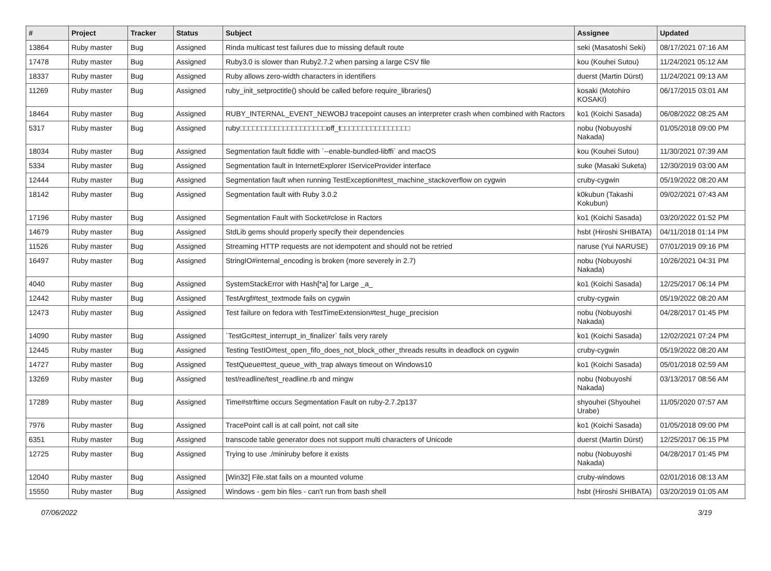| # | Project | Tracker | Status | Subject | Assignee | Updated |
| --- | --- | --- | --- | --- | --- | --- |
| 13864 | Ruby master | Bug | Assigned | Rinda multicast test failures due to missing default route | seki (Masatoshi Seki) | 08/17/2021 07:16 AM |
| 17478 | Ruby master | Bug | Assigned | Ruby3.0 is slower than Ruby2.7.2 when parsing a large CSV file | kou (Kouhei Sutou) | 11/24/2021 05:12 AM |
| 18337 | Ruby master | Bug | Assigned | Ruby allows zero-width characters in identifiers | duerst (Martin Dürst) | 11/24/2021 09:13 AM |
| 11269 | Ruby master | Bug | Assigned | ruby_init_setproctitle() should be called before require_libraries() | kosaki (Motohiro KOSAKI) | 06/17/2015 03:01 AM |
| 18464 | Ruby master | Bug | Assigned | RUBY_INTERNAL_EVENT_NEWOBJ tracepoint causes an interpreter crash when combined with Ractors | ko1 (Koichi Sasada) | 06/08/2022 08:25 AM |
| 5317 | Ruby master | Bug | Assigned | ruby□□□□□□□□□□□□□□□□□□□□off_t□□□□□□□□□□□□□□□□ | nobu (Nobuyoshi Nakada) | 01/05/2018 09:00 PM |
| 18034 | Ruby master | Bug | Assigned | Segmentation fault fiddle with `--enable-bundled-libffi` and macOS | kou (Kouhei Sutou) | 11/30/2021 07:39 AM |
| 5334 | Ruby master | Bug | Assigned | Segmentation fault in InternetExplorer IServiceProvider interface | suke (Masaki Suketa) | 12/30/2019 03:00 AM |
| 12444 | Ruby master | Bug | Assigned | Segmentation fault when running TestException#test_machine_stackoverflow on cygwin | cruby-cygwin | 05/19/2022 08:20 AM |
| 18142 | Ruby master | Bug | Assigned | Segmentation fault with Ruby 3.0.2 | k0kubun (Takashi Kokubun) | 09/02/2021 07:43 AM |
| 17196 | Ruby master | Bug | Assigned | Segmentation Fault with Socket#close in Ractors | ko1 (Koichi Sasada) | 03/20/2022 01:52 PM |
| 14679 | Ruby master | Bug | Assigned | StdLib gems should properly specify their dependencies | hsbt (Hiroshi SHIBATA) | 04/11/2018 01:14 PM |
| 11526 | Ruby master | Bug | Assigned | Streaming HTTP requests are not idempotent and should not be retried | naruse (Yui NARUSE) | 07/01/2019 09:16 PM |
| 16497 | Ruby master | Bug | Assigned | StringIO#internal_encoding is broken (more severely in 2.7) | nobu (Nobuyoshi Nakada) | 10/26/2021 04:31 PM |
| 4040 | Ruby master | Bug | Assigned | SystemStackError with Hash[*a] for Large _a_ | ko1 (Koichi Sasada) | 12/25/2017 06:14 PM |
| 12442 | Ruby master | Bug | Assigned | TestArgf#test_textmode fails on cygwin | cruby-cygwin | 05/19/2022 08:20 AM |
| 12473 | Ruby master | Bug | Assigned | Test failure on fedora with TestTimeExtension#test_huge_precision | nobu (Nobuyoshi Nakada) | 04/28/2017 01:45 PM |
| 14090 | Ruby master | Bug | Assigned | `TestGc#test_interrupt_in_finalizer` fails very rarely | ko1 (Koichi Sasada) | 12/02/2021 07:24 PM |
| 12445 | Ruby master | Bug | Assigned | Testing TestIO#test_open_fifo_does_not_block_other_threads results in deadlock on cygwin | cruby-cygwin | 05/19/2022 08:20 AM |
| 14727 | Ruby master | Bug | Assigned | TestQueue#test_queue_with_trap always timeout on Windows10 | ko1 (Koichi Sasada) | 05/01/2018 02:59 AM |
| 13269 | Ruby master | Bug | Assigned | test/readline/test_readline.rb and mingw | nobu (Nobuyoshi Nakada) | 03/13/2017 08:56 AM |
| 17289 | Ruby master | Bug | Assigned | Time#strftime occurs Segmentation Fault on ruby-2.7.2p137 | shyouhei (Shyouhei Urabe) | 11/05/2020 07:57 AM |
| 7976 | Ruby master | Bug | Assigned | TracePoint call is at call point, not call site | ko1 (Koichi Sasada) | 01/05/2018 09:00 PM |
| 6351 | Ruby master | Bug | Assigned | transcode table generator does not support multi characters of Unicode | duerst (Martin Dürst) | 12/25/2017 06:15 PM |
| 12725 | Ruby master | Bug | Assigned | Trying to use ./miniruby before it exists | nobu (Nobuyoshi Nakada) | 04/28/2017 01:45 PM |
| 12040 | Ruby master | Bug | Assigned | [Win32] File.stat fails on a mounted volume | cruby-windows | 02/01/2016 08:13 AM |
| 15550 | Ruby master | Bug | Assigned | Windows - gem bin files - can't run from bash shell | hsbt (Hiroshi SHIBATA) | 03/20/2019 01:05 AM |
07/06/2022 3/19